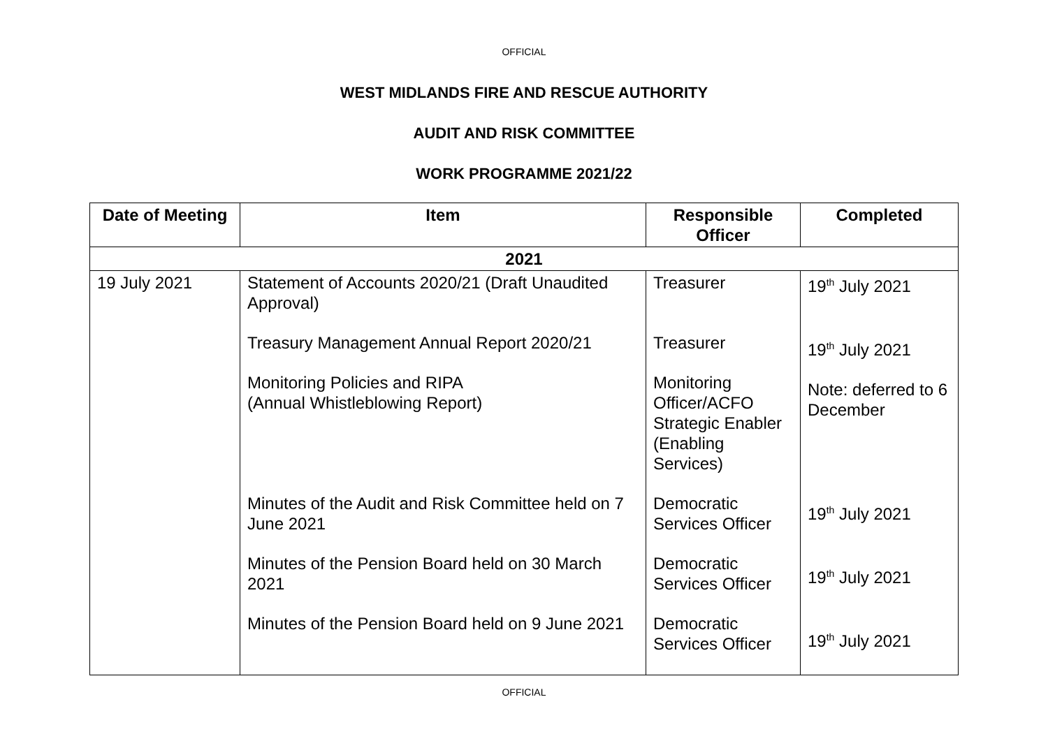OFFICIAL
WEST MIDLANDS FIRE AND RESCUE AUTHORITY
AUDIT AND RISK COMMITTEE
WORK PROGRAMME 2021/22
| Date of Meeting | Item | Responsible Officer | Completed |
| --- | --- | --- | --- |
| 2021 | | | |
| 19 July 2021 | Statement of Accounts 2020/21 (Draft Unaudited Approval) Treasury Management Annual Report 2020/21 Monitoring Policies and RIPA (Annual Whistleblowing Report) Minutes of the Audit and Risk Committee held on 7 June 2021 Minutes of the Pension Board held on 30 March 2021 Minutes of the Pension Board held on 9 June 2021 | Treasurer Treasurer Monitoring Officer/ACFO Strategic Enabler (Enabling Services) Democratic Services Officer Democratic Services Officer Democratic Services Officer | 19<sup>th</sup> July 2021 19<sup>th</sup> July 2021 Note: deferred to 6 December 19<sup>th</sup> July 2021 19<sup>th</sup> July 2021 19<sup>th</sup> July 2021 |
OFFICIAL